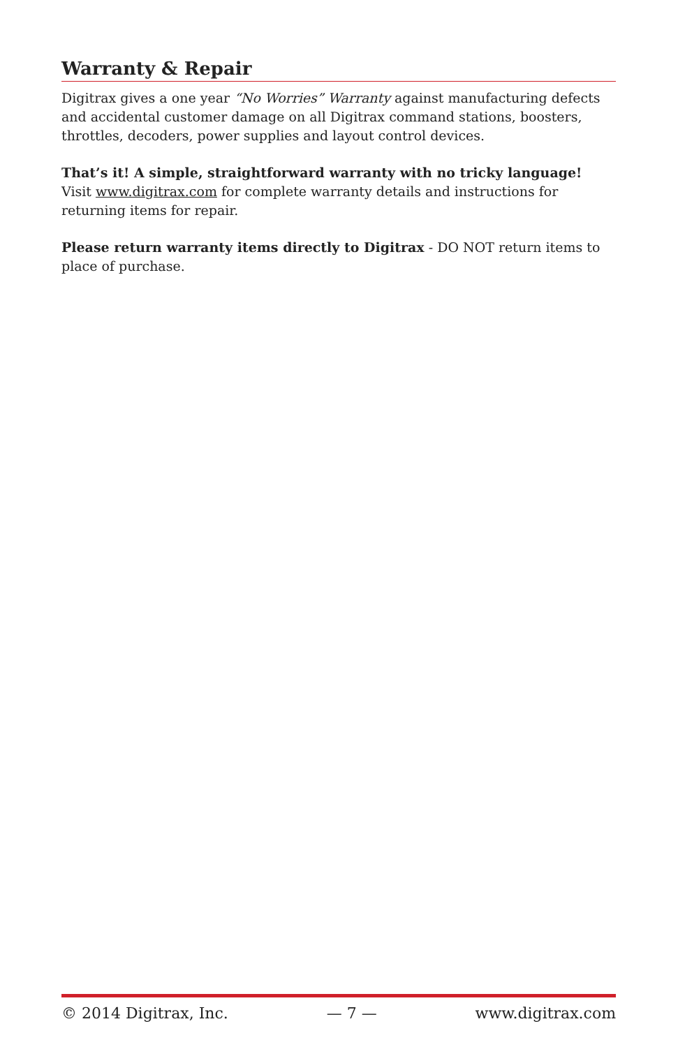Warranty & Repair
Digitrax gives a one year “No Worries” Warranty against manufacturing defects and accidental customer damage on all Digitrax command stations, boosters, throttles, decoders, power supplies and layout control devices.
That’s it! A simple, straightforward warranty with no tricky language!
Visit www.digitrax.com for complete warranty details and instructions for returning items for repair.
Please return warranty items directly to Digitrax - DO NOT return items to place of purchase.
© 2014 Digitrax, Inc. — 7 — www.digitrax.com